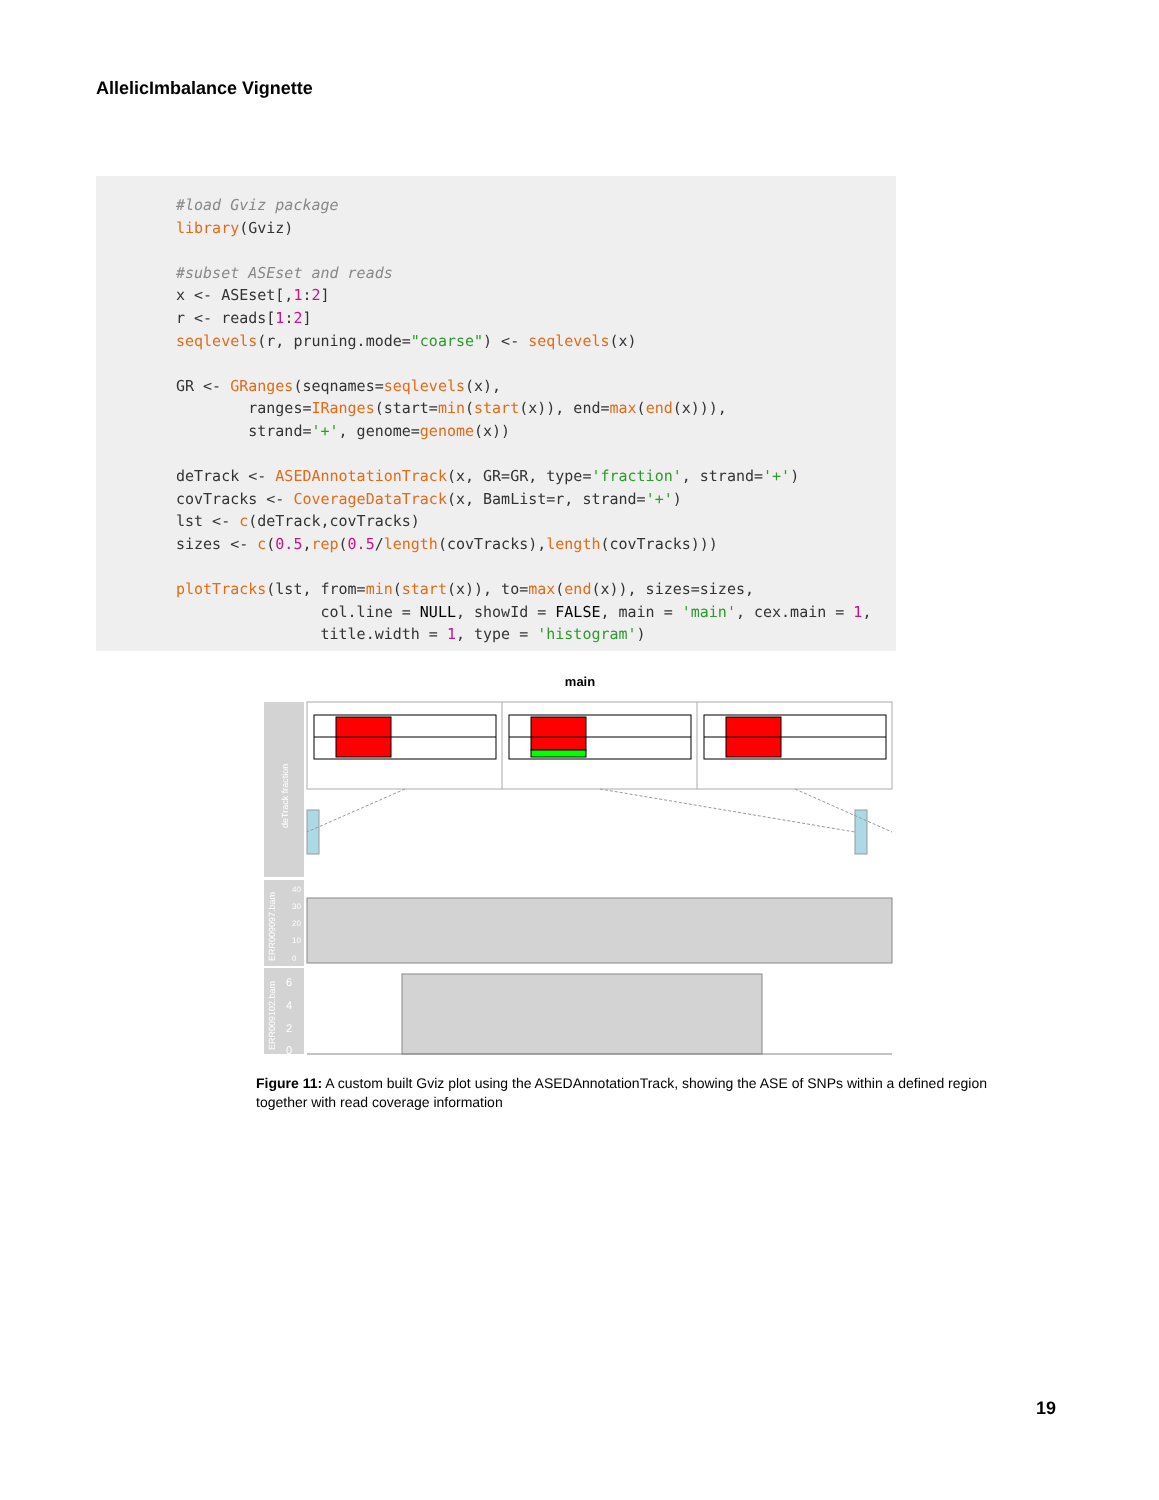AllelicImbalance Vignette
#load Gviz package
library(Gviz)

#subset ASEset and reads
x <- ASEset[,1:2]
r <- reads[1:2]
seqlevels(r, pruning.mode="coarse") <- seqlevels(x)

GR <- GRanges(seqnames=seqlevels(x),
        ranges=IRanges(start=min(start(x)), end=max(end(x))),
        strand='+', genome=genome(x))

deTrack <- ASEDAnnotationTrack(x, GR=GR, type='fraction', strand='+')
covTracks <- CoverageDataTrack(x, BamList=r, strand='+')
lst <- c(deTrack,covTracks)
sizes <- c(0.5,rep(0.5/length(covTracks),length(covTracks)))

plotTracks(lst, from=min(start(x)), to=max(end(x)), sizes=sizes,
                col.line = NULL, showId = FALSE, main = 'main', cex.main = 1,
                title.width = 1, type = 'histogram')
main
deTrack fraction
ERR009097.bam
40
30
20
10
0
ERR009102.bam
6
4
2
0
Figure 11: A custom built Gviz plot using the ASEDAnnotationTrack, showing the ASE of SNPs within a defined region together with read coverage information
19